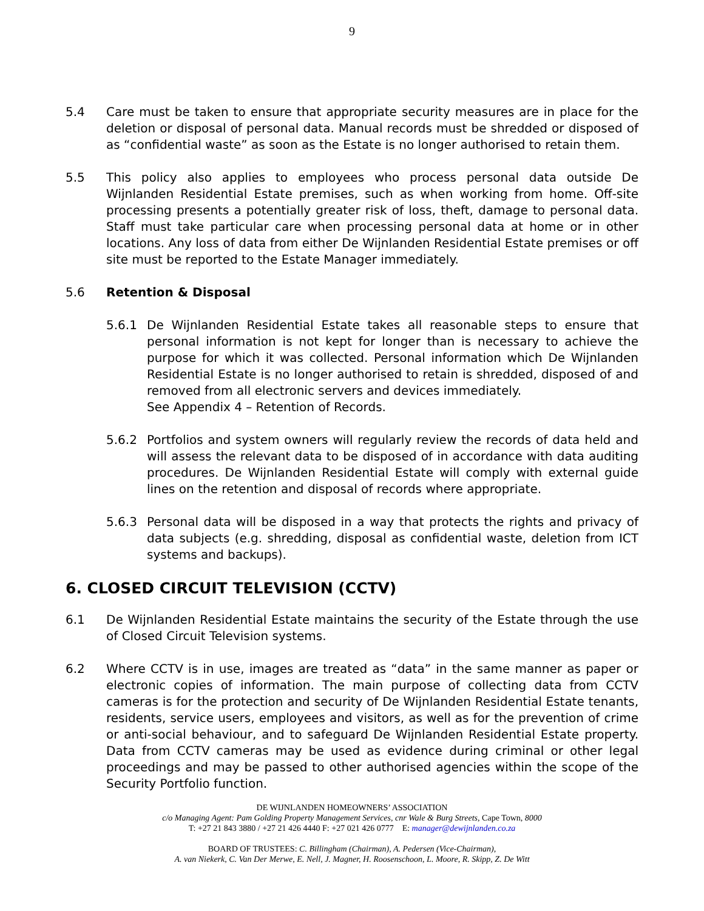9
5.4 Care must be taken to ensure that appropriate security measures are in place for the deletion or disposal of personal data. Manual records must be shredded or disposed of as “confidential waste” as soon as the Estate is no longer authorised to retain them.
5.5 This policy also applies to employees who process personal data outside De Wijnlanden Residential Estate premises, such as when working from home. Off-site processing presents a potentially greater risk of loss, theft, damage to personal data. Staff must take particular care when processing personal data at home or in other locations. Any loss of data from either De Wijnlanden Residential Estate premises or off site must be reported to the Estate Manager immediately.
5.6 Retention & Disposal
5.6.1 De Wijnlanden Residential Estate takes all reasonable steps to ensure that personal information is not kept for longer than is necessary to achieve the purpose for which it was collected. Personal information which De Wijnlanden Residential Estate is no longer authorised to retain is shredded, disposed of and removed from all electronic servers and devices immediately.
See Appendix 4 – Retention of Records.
5.6.2 Portfolios and system owners will regularly review the records of data held and will assess the relevant data to be disposed of in accordance with data auditing procedures. De Wijnlanden Residential Estate will comply with external guide lines on the retention and disposal of records where appropriate.
5.6.3 Personal data will be disposed in a way that protects the rights and privacy of data subjects (e.g. shredding, disposal as confidential waste, deletion from ICT systems and backups).
6. CLOSED CIRCUIT TELEVISION (CCTV)
6.1 De Wijnlanden Residential Estate maintains the security of the Estate through the use of Closed Circuit Television systems.
6.2 Where CCTV is in use, images are treated as “data” in the same manner as paper or electronic copies of information. The main purpose of collecting data from CCTV cameras is for the protection and security of De Wijnlanden Residential Estate tenants, residents, service users, employees and visitors, as well as for the prevention of crime or anti-social behaviour, and to safeguard De Wijnlanden Residential Estate property. Data from CCTV cameras may be used as evidence during criminal or other legal proceedings and may be passed to other authorised agencies within the scope of the Security Portfolio function.
DE WIJNLANDEN HOMEOWNERS’ ASSOCIATION
c/o Managing Agent: Pam Golding Property Management Services, cnr Wale & Burg Streets, Cape Town, 8000
T: +27 21 843 3880 / +27 21 426 4440 F: +27 021 426 0777 E: manager@dewijnlanden.co.za
BOARD OF TRUSTEES: C. Billingham (Chairman), A. Pedersen (Vice-Chairman),
A. van Niekerk, C. Van Der Merwe, E. Nell, J. Magner, H. Roosenschoon, L. Moore, R. Skipp, Z. De Witt